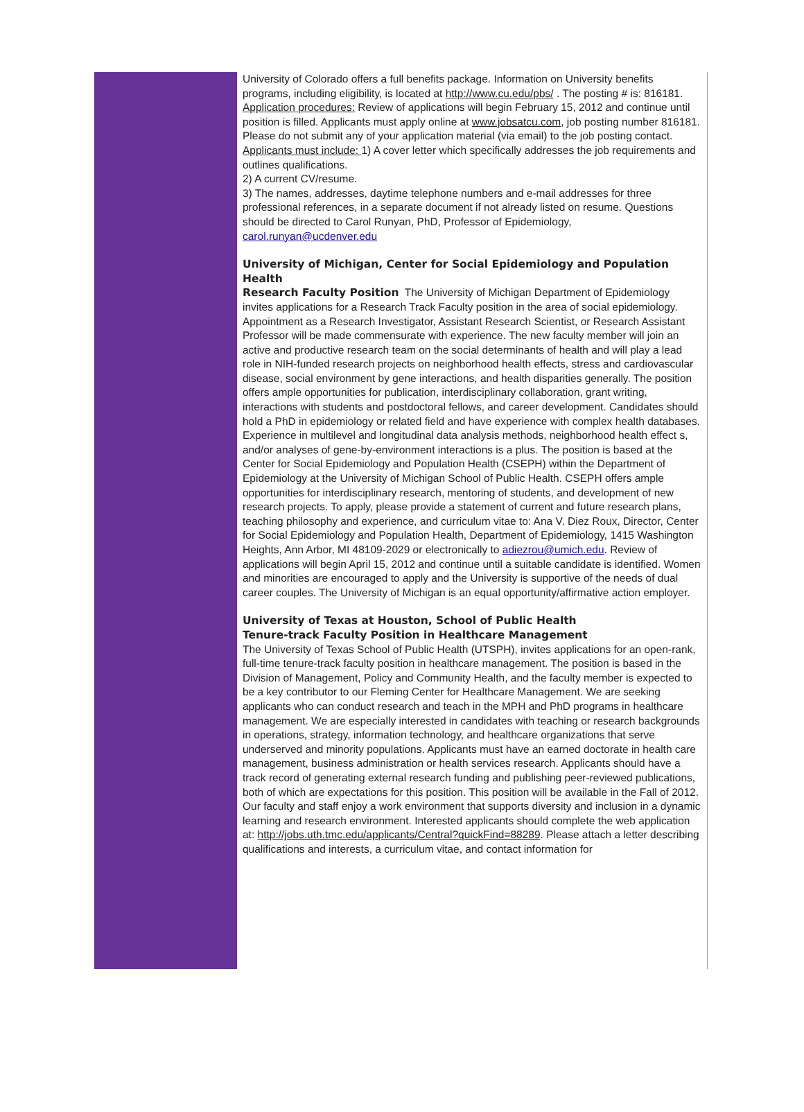University of Colorado offers a full benefits package. Information on University benefits programs, including eligibility, is located at http://www.cu.edu/pbs/ . The posting # is: 816181.
Application procedures: Review of applications will begin February 15, 2012 and continue until position is filled. Applicants must apply online at www.jobsatcu.com, job posting number 816181. Please do not submit any of your application material (via email) to the job posting contact.
Applicants must include: 1) A cover letter which specifically addresses the job requirements and outlines qualifications.
2) A current CV/resume.
3) The names, addresses, daytime telephone numbers and e-mail addresses for three professional references, in a separate document if not already listed on resume. Questions should be directed to Carol Runyan, PhD, Professor of Epidemiology, carol.runyan@ucdenver.edu
University of Michigan, Center for Social Epidemiology and Population Health
Research Faculty Position The University of Michigan Department of Epidemiology invites applications for a Research Track Faculty position in the area of social epidemiology. Appointment as a Research Investigator, Assistant Research Scientist, or Research Assistant Professor will be made commensurate with experience. The new faculty member will join an active and productive research team on the social determinants of health and will play a lead role in NIH-funded research projects on neighborhood health effects, stress and cardiovascular disease, social environment by gene interactions, and health disparities generally. The position offers ample opportunities for publication, interdisciplinary collaboration, grant writing, interactions with students and postdoctoral fellows, and career development. Candidates should hold a PhD in epidemiology or related field and have experience with complex health databases. Experience in multilevel and longitudinal data analysis methods, neighborhood health effect s, and/or analyses of gene-by-environment interactions is a plus. The position is based at the Center for Social Epidemiology and Population Health (CSEPH) within the Department of Epidemiology at the University of Michigan School of Public Health. CSEPH offers ample opportunities for interdisciplinary research, mentoring of students, and development of new research projects. To apply, please provide a statement of current and future research plans, teaching philosophy and experience, and curriculum vitae to: Ana V. Diez Roux, Director, Center for Social Epidemiology and Population Health, Department of Epidemiology, 1415 Washington Heights, Ann Arbor, MI 48109-2029 or electronically to adiezrou@umich.edu. Review of applications will begin April 15, 2012 and continue until a suitable candidate is identified. Women and minorities are encouraged to apply and the University is supportive of the needs of dual career couples. The University of Michigan is an equal opportunity/affirmative action employer.
University of Texas at Houston, School of Public Health
Tenure-track Faculty Position in Healthcare Management
The University of Texas School of Public Health (UTSPH), invites applications for an open-rank, full-time tenure-track faculty position in healthcare management. The position is based in the Division of Management, Policy and Community Health, and the faculty member is expected to be a key contributor to our Fleming Center for Healthcare Management. We are seeking applicants who can conduct research and teach in the MPH and PhD programs in healthcare management. We are especially interested in candidates with teaching or research backgrounds in operations, strategy, information technology, and healthcare organizations that serve underserved and minority populations. Applicants must have an earned doctorate in health care management, business administration or health services research. Applicants should have a track record of generating external research funding and publishing peer-reviewed publications, both of which are expectations for this position. This position will be available in the Fall of 2012. Our faculty and staff enjoy a work environment that supports diversity and inclusion in a dynamic learning and research environment. Interested applicants should complete the web application at: http://jobs.uth.tmc.edu/applicants/Central?quickFind=88289. Please attach a letter describing qualifications and interests, a curriculum vitae, and contact information for